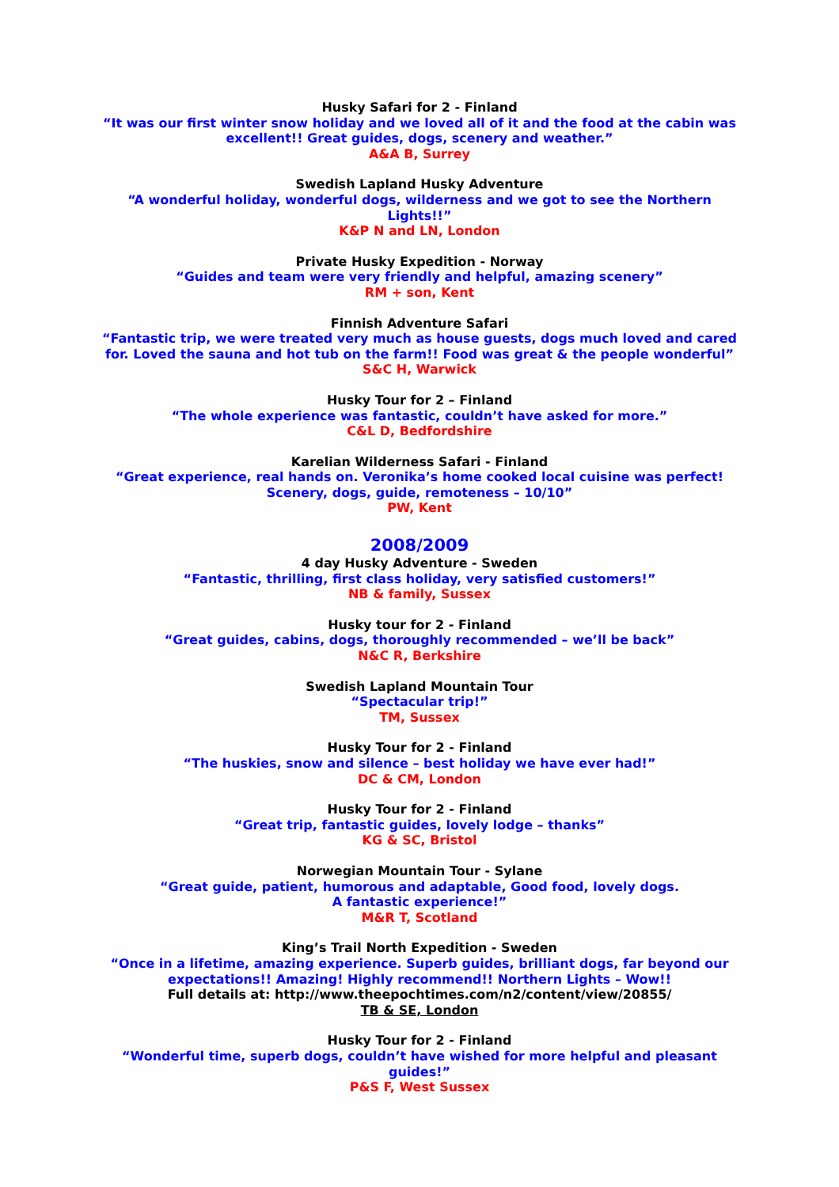Husky Safari for 2 - Finland
“It was our first winter snow holiday and we loved all of it and the food at the cabin was excellent!! Great guides, dogs, scenery and weather.”
A&A B, Surrey
Swedish Lapland Husky Adventure
“A wonderful holiday, wonderful dogs, wilderness and we got to see the Northern Lights!!”
K&P N and LN, London
Private Husky Expedition - Norway
“Guides and team were very friendly and helpful, amazing scenery”
RM + son, Kent
Finnish Adventure Safari
“Fantastic trip, we were treated very much as house guests, dogs much loved and cared for. Loved the sauna and hot tub on the farm!! Food was great & the people wonderful”
S&C H, Warwick
Husky Tour for 2 – Finland
“The whole experience was fantastic, couldn’t have asked for more.”
C&L D, Bedfordshire
Karelian Wilderness Safari - Finland
“Great experience, real hands on. Veronika’s home cooked local cuisine was perfect! Scenery, dogs, guide, remoteness – 10/10”
PW, Kent
2008/2009
4 day Husky Adventure - Sweden
“Fantastic, thrilling, first class holiday, very satisfied customers!”
NB & family, Sussex
Husky tour for 2 - Finland
“Great guides, cabins, dogs, thoroughly recommended – we’ll be back”
N&C R, Berkshire
Swedish Lapland Mountain Tour
“Spectacular trip!”
TM, Sussex
Husky Tour for 2 - Finland
“The huskies, snow and silence – best holiday we have ever had!”
DC & CM, London
Husky Tour for 2 - Finland
“Great trip, fantastic guides, lovely lodge – thanks”
KG & SC, Bristol
Norwegian Mountain Tour - Sylane
“Great guide, patient, humorous and adaptable, Good food, lovely dogs.
A fantastic experience!”
M&R T, Scotland
King’s Trail North Expedition - Sweden
“Once in a lifetime, amazing experience. Superb guides, brilliant dogs, far beyond our expectations!! Amazing! Highly recommend!! Northern Lights – Wow!!
Full details at: http://www.theepochtimes.com/n2/content/view/20855/
TB & SE, London
Husky Tour for 2 - Finland
“Wonderful time, superb dogs, couldn’t have wished for more helpful and pleasant guides!”
P&S F, West Sussex